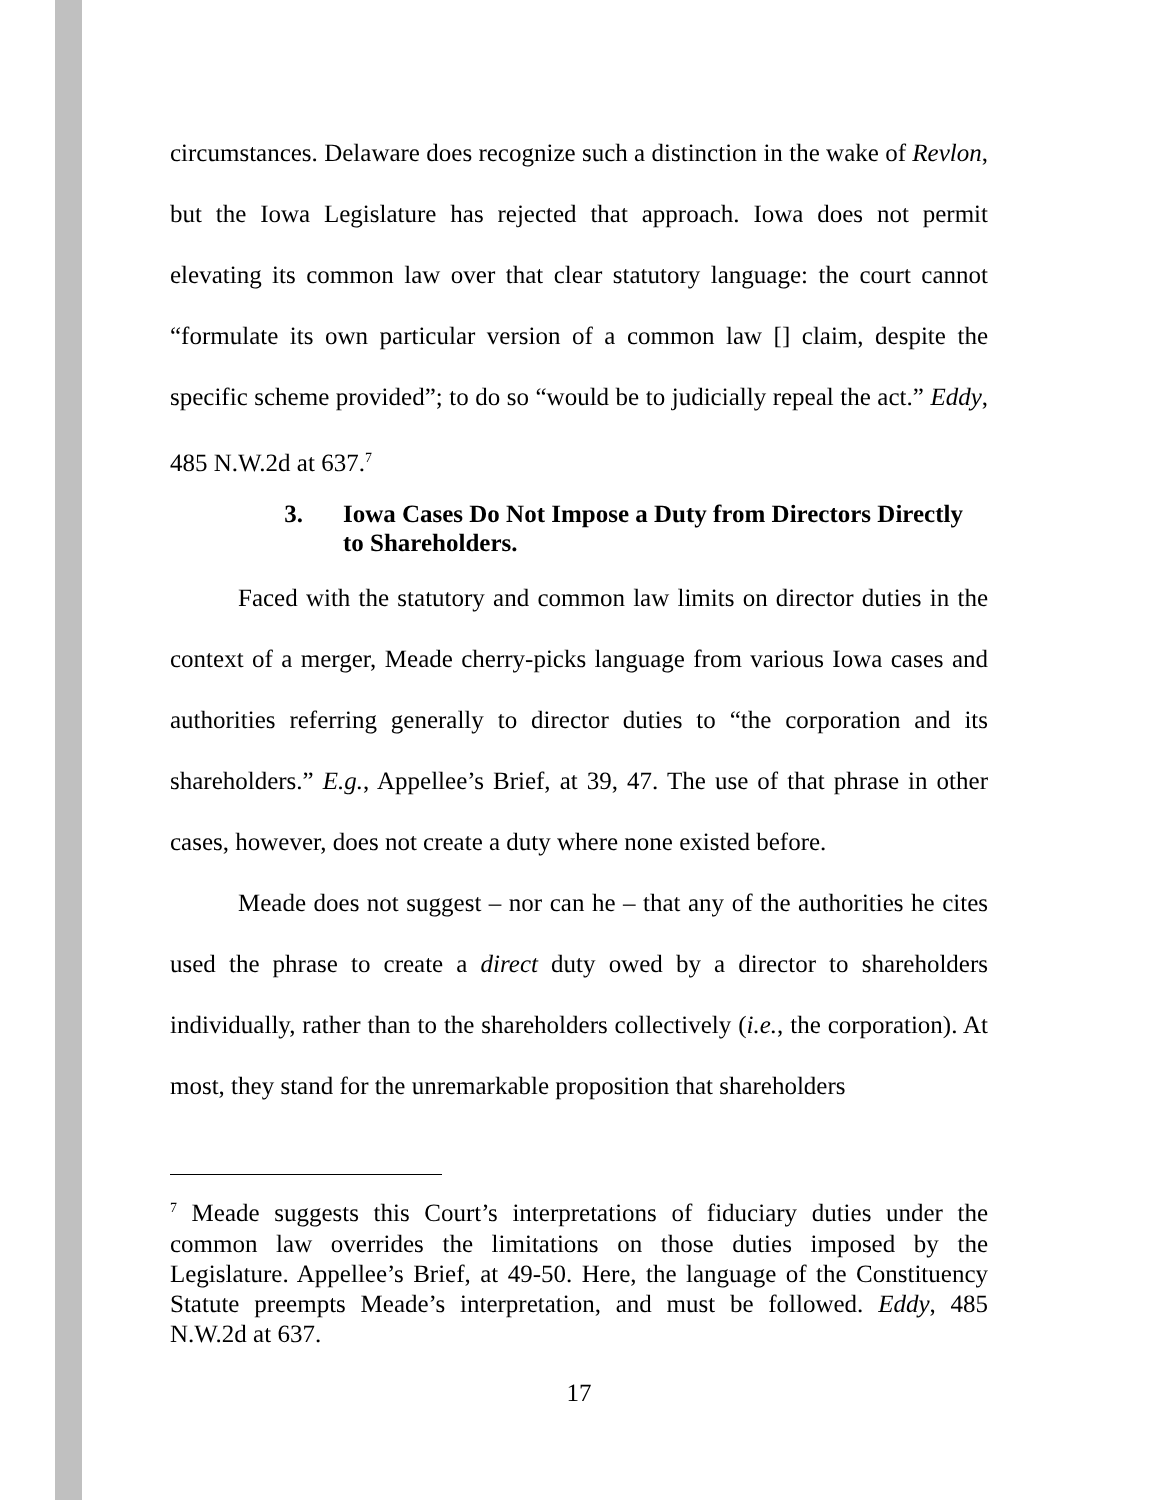circumstances. Delaware does recognize such a distinction in the wake of Revlon, but the Iowa Legislature has rejected that approach. Iowa does not permit elevating its common law over that clear statutory language: the court cannot “formulate its own particular version of a common law [] claim, despite the specific scheme provided”; to do so “would be to judicially repeal the act.” Eddy, 485 N.W.2d at 637.<sup>7</sup>
3. Iowa Cases Do Not Impose a Duty from Directors Directly to Shareholders.
Faced with the statutory and common law limits on director duties in the context of a merger, Meade cherry-picks language from various Iowa cases and authorities referring generally to director duties to “the corporation and its shareholders.” E.g., Appellee’s Brief, at 39, 47. The use of that phrase in other cases, however, does not create a duty where none existed before.
Meade does not suggest – nor can he – that any of the authorities he cites used the phrase to create a direct duty owed by a director to shareholders individually, rather than to the shareholders collectively (i.e., the corporation). At most, they stand for the unremarkable proposition that shareholders
<sup>7</sup> Meade suggests this Court’s interpretations of fiduciary duties under the common law overrides the limitations on those duties imposed by the Legislature. Appellee’s Brief, at 49-50. Here, the language of the Constituency Statute preempts Meade’s interpretation, and must be followed. Eddy, 485 N.W.2d at 637.
17